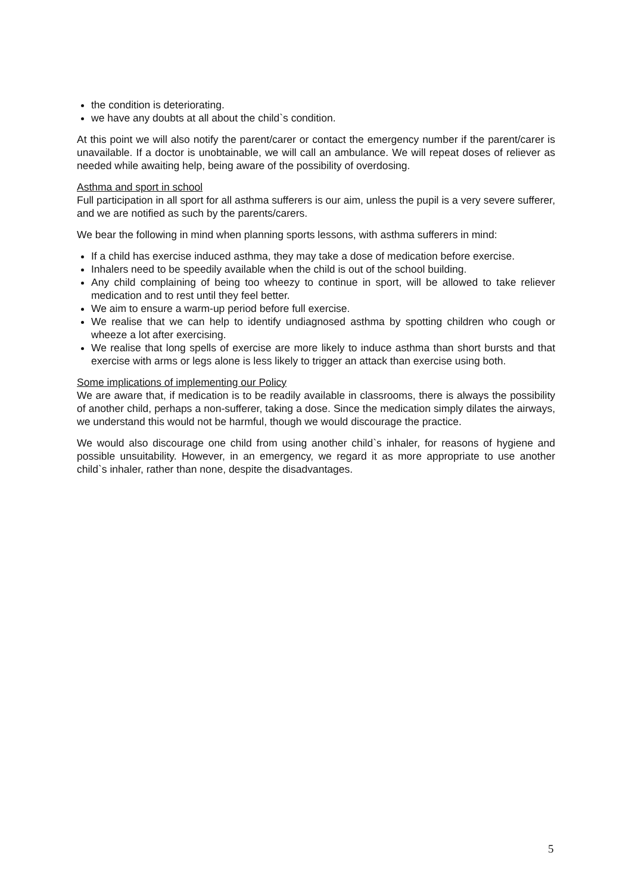the condition is deteriorating.
we have any doubts at all about the child`s condition.
At this point we will also notify the parent/carer or contact the emergency number if the parent/carer is unavailable. If a doctor is unobtainable, we will call an ambulance. We will repeat doses of reliever as needed while awaiting help, being aware of the possibility of overdosing.
Asthma and sport in school
Full participation in all sport for all asthma sufferers is our aim, unless the pupil is a very severe sufferer, and we are notified as such by the parents/carers.
We bear the following in mind when planning sports lessons, with asthma sufferers in mind:
If a child has exercise induced asthma, they may take a dose of medication before exercise.
Inhalers need to be speedily available when the child is out of the school building.
Any child complaining of being too wheezy to continue in sport, will be allowed to take reliever medication and to rest until they feel better.
We aim to ensure a warm-up period before full exercise.
We realise that we can help to identify undiagnosed asthma by spotting children who cough or wheeze a lot after exercising.
We realise that long spells of exercise are more likely to induce asthma than short bursts and that exercise with arms or legs alone is less likely to trigger an attack than exercise using both.
Some implications of implementing our Policy
We are aware that, if medication is to be readily available in classrooms, there is always the possibility of another child, perhaps a non-sufferer, taking a dose. Since the medication simply dilates the airways, we understand this would not be harmful, though we would discourage the practice.
We would also discourage one child from using another child`s inhaler, for reasons of hygiene and possible unsuitability. However, in an emergency, we regard it as more appropriate to use another child`s inhaler, rather than none, despite the disadvantages.
5